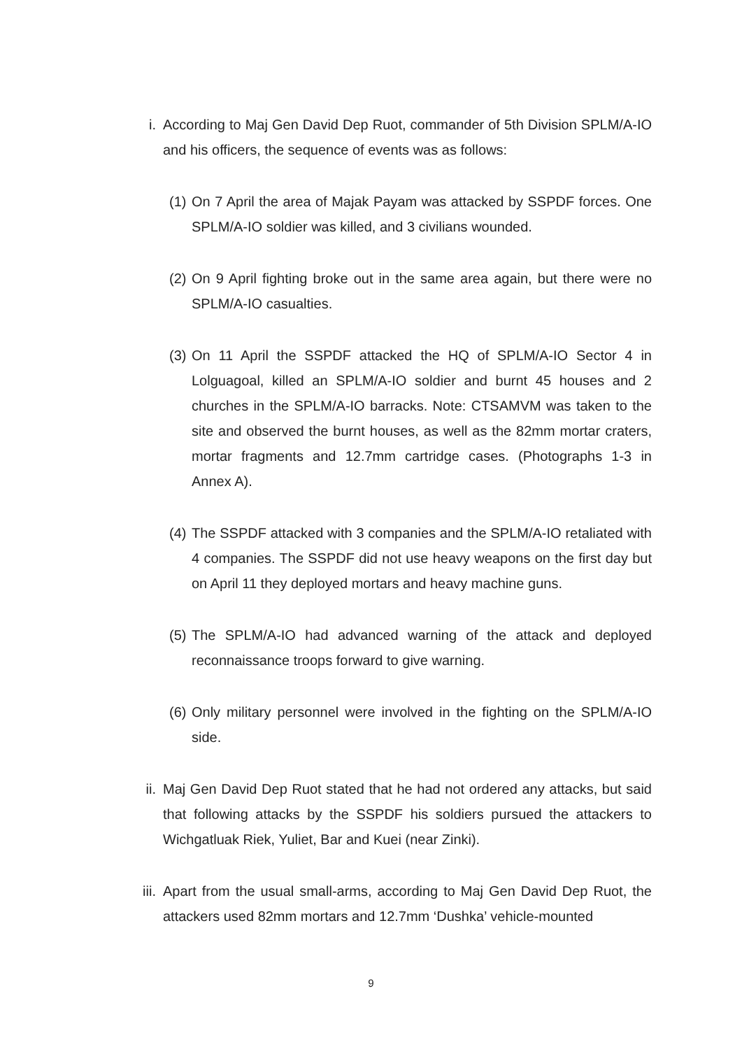i. According to Maj Gen David Dep Ruot, commander of 5th Division SPLM/A-IO and his officers, the sequence of events was as follows:
(1)
On 7 April the area of Majak Payam was attacked by SSPDF forces. One SPLM/A-IO soldier was killed, and 3 civilians wounded.
(2)
On 9 April fighting broke out in the same area again, but there were no SPLM/A-IO casualties.
(3)
On 11 April the SSPDF attacked the HQ of SPLM/A-IO Sector 4 in Lolguagoal, killed an SPLM/A-IO soldier and burnt 45 houses and 2 churches in the SPLM/A-IO barracks. Note: CTSAMVM was taken to the site and observed the burnt houses, as well as the 82mm mortar craters, mortar fragments and 12.7mm cartridge cases. (Photographs 1-3 in Annex A).
(4)
The SSPDF attacked with 3 companies and the SPLM/A-IO retaliated with 4 companies. The SSPDF did not use heavy weapons on the first day but on April 11 they deployed mortars and heavy machine guns.
(5)
The SPLM/A-IO had advanced warning of the attack and deployed reconnaissance troops forward to give warning.
(6)
Only military personnel were involved in the fighting on the SPLM/A-IO side.
ii. Maj Gen David Dep Ruot stated that he had not ordered any attacks, but said that following attacks by the SSPDF his soldiers pursued the attackers to Wichgatluak Riek, Yuliet, Bar and Kuei (near Zinki).
iii.
Apart from the usual small-arms, according to Maj Gen David Dep Ruot, the attackers used 82mm mortars and 12.7mm ‘Dushka’ vehicle-mounted
9